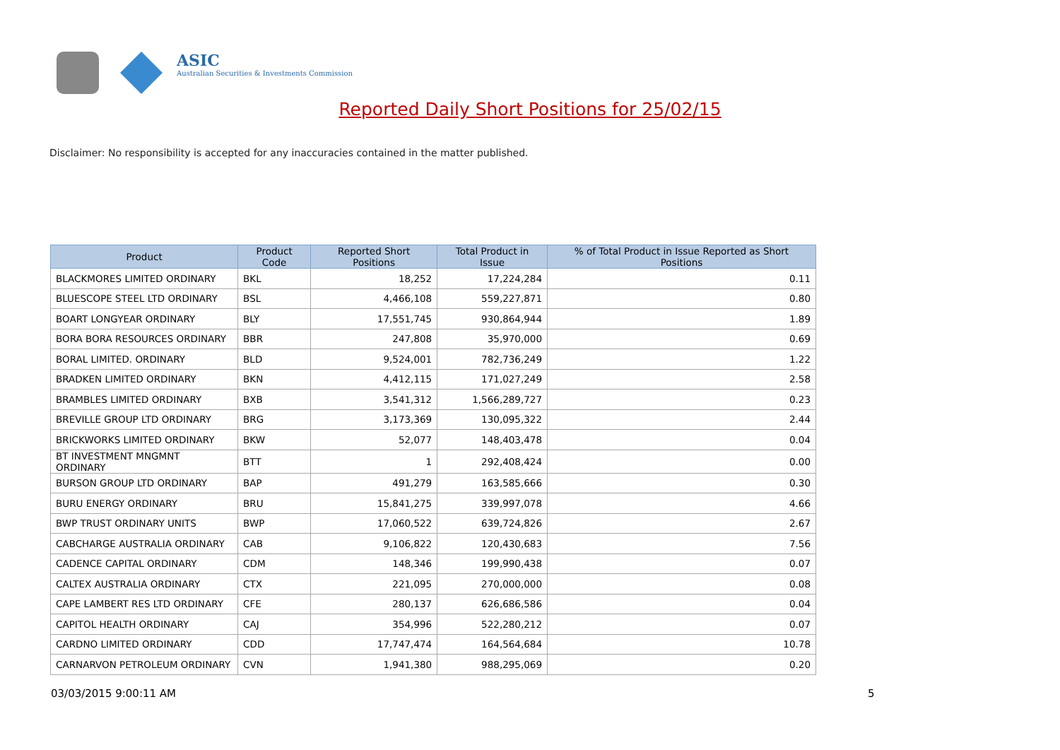ASIC
Australian Securities & Investments Commission
Reported Daily Short Positions for 25/02/15
Disclaimer: No responsibility is accepted for any inaccuracies contained in the matter published.
| Product | Product Code | Reported Short Positions | Total Product in Issue | % of Total Product in Issue Reported as Short Positions |
| --- | --- | --- | --- | --- |
| BLACKMORES LIMITED ORDINARY | BKL | 18,252 | 17,224,284 | 0.11 |
| BLUESCOPE STEEL LTD ORDINARY | BSL | 4,466,108 | 559,227,871 | 0.80 |
| BOART LONGYEAR ORDINARY | BLY | 17,551,745 | 930,864,944 | 1.89 |
| BORA BORA RESOURCES ORDINARY | BBR | 247,808 | 35,970,000 | 0.69 |
| BORAL LIMITED. ORDINARY | BLD | 9,524,001 | 782,736,249 | 1.22 |
| BRADKEN LIMITED ORDINARY | BKN | 4,412,115 | 171,027,249 | 2.58 |
| BRAMBLES LIMITED ORDINARY | BXB | 3,541,312 | 1,566,289,727 | 0.23 |
| BREVILLE GROUP LTD ORDINARY | BRG | 3,173,369 | 130,095,322 | 2.44 |
| BRICKWORKS LIMITED ORDINARY | BKW | 52,077 | 148,403,478 | 0.04 |
| BT INVESTMENT MNGMNT ORDINARY | BTT | 1 | 292,408,424 | 0.00 |
| BURSON GROUP LTD ORDINARY | BAP | 491,279 | 163,585,666 | 0.30 |
| BURU ENERGY ORDINARY | BRU | 15,841,275 | 339,997,078 | 4.66 |
| BWP TRUST ORDINARY UNITS | BWP | 17,060,522 | 639,724,826 | 2.67 |
| CABCHARGE AUSTRALIA ORDINARY | CAB | 9,106,822 | 120,430,683 | 7.56 |
| CADENCE CAPITAL ORDINARY | CDM | 148,346 | 199,990,438 | 0.07 |
| CALTEX AUSTRALIA ORDINARY | CTX | 221,095 | 270,000,000 | 0.08 |
| CAPE LAMBERT RES LTD ORDINARY | CFE | 280,137 | 626,686,586 | 0.04 |
| CAPITOL HEALTH ORDINARY | CAJ | 354,996 | 522,280,212 | 0.07 |
| CARDNO LIMITED ORDINARY | CDD | 17,747,474 | 164,564,684 | 10.78 |
| CARNARVON PETROLEUM ORDINARY | CVN | 1,941,380 | 988,295,069 | 0.20 |
03/03/2015 9:00:11 AM 5